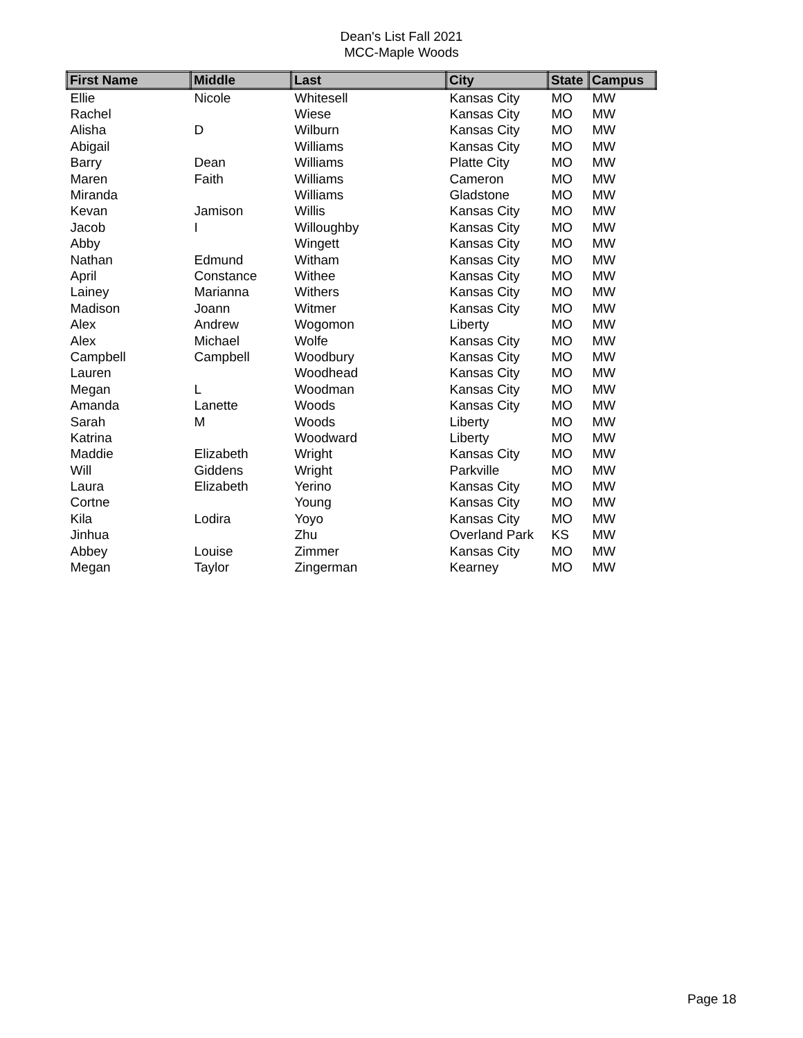Dean's List Fall 2021
MCC-Maple Woods
| First Name | Middle | Last | City | State | Campus |
| --- | --- | --- | --- | --- | --- |
| Ellie | Nicole | Whitesell | Kansas City | MO | MW |
| Rachel | | Wiese | Kansas City | MO | MW |
| Alisha | D | Wilburn | Kansas City | MO | MW |
| Abigail | | Williams | Kansas City | MO | MW |
| Barry | Dean | Williams | Platte City | MO | MW |
| Maren | Faith | Williams | Cameron | MO | MW |
| Miranda | | Williams | Gladstone | MO | MW |
| Kevan | Jamison | Willis | Kansas City | MO | MW |
| Jacob | I | Willoughby | Kansas City | MO | MW |
| Abby | | Wingett | Kansas City | MO | MW |
| Nathan | Edmund | Witham | Kansas City | MO | MW |
| April | Constance | Withee | Kansas City | MO | MW |
| Lainey | Marianna | Withers | Kansas City | MO | MW |
| Madison | Joann | Witmer | Kansas City | MO | MW |
| Alex | Andrew | Wogomon | Liberty | MO | MW |
| Alex | Michael | Wolfe | Kansas City | MO | MW |
| Campbell | Campbell | Woodbury | Kansas City | MO | MW |
| Lauren | | Woodhead | Kansas City | MO | MW |
| Megan | L | Woodman | Kansas City | MO | MW |
| Amanda | Lanette | Woods | Kansas City | MO | MW |
| Sarah | M | Woods | Liberty | MO | MW |
| Katrina | | Woodward | Liberty | MO | MW |
| Maddie | Elizabeth | Wright | Kansas City | MO | MW |
| Will | Giddens | Wright | Parkville | MO | MW |
| Laura | Elizabeth | Yerino | Kansas City | MO | MW |
| Cortne | | Young | Kansas City | MO | MW |
| Kila | Lodira | Yoyo | Kansas City | MO | MW |
| Jinhua | | Zhu | Overland Park | KS | MW |
| Abbey | Louise | Zimmer | Kansas City | MO | MW |
| Megan | Taylor | Zingerman | Kearney | MO | MW |
Page 18